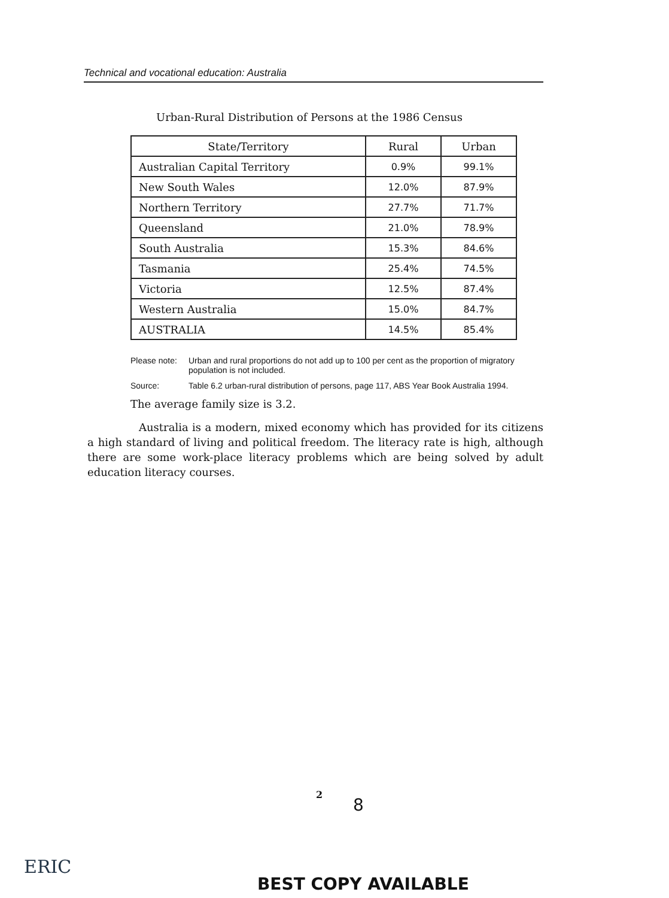Technical and vocational education: Australia
Urban-Rural Distribution of Persons at the 1986 Census
| State/Territory | Rural | Urban |
| --- | --- | --- |
| Australian Capital Territory | 0.9% | 99.1% |
| New South Wales | 12.0% | 87.9% |
| Northern Territory | 27.7% | 71.7% |
| Queensland | 21.0% | 78.9% |
| South Australia | 15.3% | 84.6% |
| Tasmania | 25.4% | 74.5% |
| Victoria | 12.5% | 87.4% |
| Western Australia | 15.0% | 84.7% |
| AUSTRALIA | 14.5% | 85.4% |
Please note: Urban and rural proportions do not add up to 100 per cent as the proportion of migratory population is not included.
Source: Table 6.2 urban-rural distribution of persons, page 117, ABS Year Book Australia 1994.
The average family size is 3.2.
Australia is a modern, mixed economy which has provided for its citizens a high standard of living and political freedom. The literacy rate is high, although there are some work-place literacy problems which are being solved by adult education literacy courses.
2
8
ERIC
BEST COPY AVAILABLE